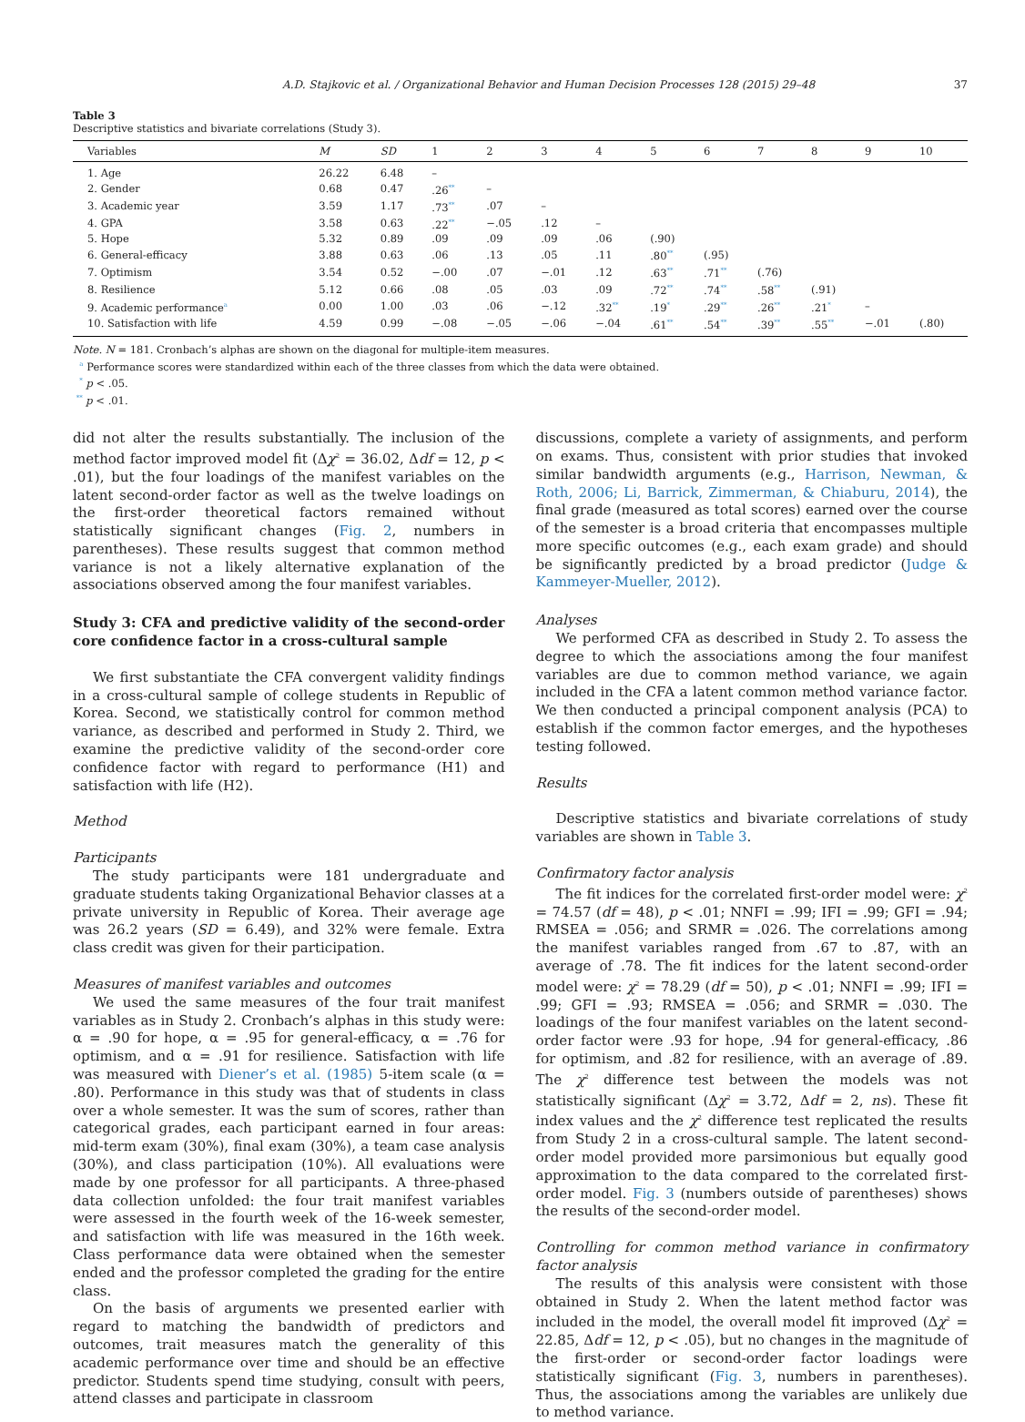A.D. Stajkovic et al. / Organizational Behavior and Human Decision Processes 128 (2015) 29–48 37
Table 3
Descriptive statistics and bivariate correlations (Study 3).
| Variables | M | SD | 1 | 2 | 3 | 4 | 5 | 6 | 7 | 8 | 9 | 10 |
| --- | --- | --- | --- | --- | --- | --- | --- | --- | --- | --- | --- | --- |
| 1. Age | 26.22 | 6.48 | – | | | | | | | | | |
| 2. Gender | 0.68 | 0.47 | .26<sup>**</sup> | – | | | | | | | | |
| 3. Academic year | 3.59 | 1.17 | .73<sup>**</sup> | .07 | – | | | | | | | |
| 4. GPA | 3.58 | 0.63 | .22<sup>**</sup> | −.05 | .12 | – | | | | | | |
| 5. Hope | 5.32 | 0.89 | .09 | .09 | .09 | .06 | (.90) | | | | | |
| 6. General-efficacy | 3.88 | 0.63 | .06 | .13 | .05 | .11 | .80<sup>**</sup> | (.95) | | | | |
| 7. Optimism | 3.54 | 0.52 | −.00 | .07 | −.01 | .12 | .63<sup>**</sup> | .71<sup>**</sup> | (.76) | | | |
| 8. Resilience | 5.12 | 0.66 | .08 | .05 | .03 | .09 | .72<sup>**</sup> | .74<sup>**</sup> | .58<sup>**</sup> | (.91) | | |
| 9. Academic performance<sup>a</sup> | 0.00 | 1.00 | .03 | .06 | −.12 | .32<sup>**</sup> | .19<sup>*</sup> | .29<sup>**</sup> | .26<sup>**</sup> | .21<sup>*</sup> | – | |
| 10. Satisfaction with life | 4.59 | 0.99 | −.08 | −.05 | −.06 | −.04 | .61<sup>**</sup> | .54<sup>**</sup> | .39<sup>**</sup> | .55<sup>**</sup> | −.01 | (.80) |
Note. N = 181. Cronbach’s alphas are shown on the diagonal for multiple-item measures.
<sup>a</sup> Performance scores were standardized within each of the three classes from which the data were obtained.
<sup>*</sup> p < .05.
<sup>**</sup> p < .01.
did not alter the results substantially. The inclusion of the method factor improved model fit (Δχ<sup>2</sup> = 36.02, Δdf = 12, p < .01), but the four loadings of the manifest variables on the latent second-order factor as well as the twelve loadings on the first-order theoretical factors remained without statistically significant changes (Fig. 2, numbers in parentheses). These results suggest that common method variance is not a likely alternative explanation of the associations observed among the four manifest variables.
Study 3: CFA and predictive validity of the second-order core confidence factor in a cross-cultural sample
We first substantiate the CFA convergent validity findings in a cross-cultural sample of college students in Republic of Korea. Second, we statistically control for common method variance, as described and performed in Study 2. Third, we examine the predictive validity of the second-order core confidence factor with regard to performance (H1) and satisfaction with life (H2).
Method
Participants
The study participants were 181 undergraduate and graduate students taking Organizational Behavior classes at a private university in Republic of Korea. Their average age was 26.2 years (SD = 6.49), and 32% were female. Extra class credit was given for their participation.
Measures of manifest variables and outcomes
We used the same measures of the four trait manifest variables as in Study 2. Cronbach’s alphas in this study were: α = .90 for hope, α = .95 for general-efficacy, α = .76 for optimism, and α = .91 for resilience. Satisfaction with life was measured with Diener’s et al. (1985) 5-item scale (α = .80). Performance in this study was that of students in class over a whole semester. It was the sum of scores, rather than categorical grades, each participant earned in four areas: mid-term exam (30%), final exam (30%), a team case analysis (30%), and class participation (10%). All evaluations were made by one professor for all participants. A three-phased data collection unfolded: the four trait manifest variables were assessed in the fourth week of the 16-week semester, and satisfaction with life was measured in the 16th week. Class performance data were obtained when the semester ended and the professor completed the grading for the entire class.
On the basis of arguments we presented earlier with regard to matching the bandwidth of predictors and outcomes, trait measures match the generality of this academic performance over time and should be an effective predictor. Students spend time studying, consult with peers, attend classes and participate in classroom
discussions, complete a variety of assignments, and perform on exams. Thus, consistent with prior studies that invoked similar bandwidth arguments (e.g., Harrison, Newman, & Roth, 2006; Li, Barrick, Zimmerman, & Chiaburu, 2014), the final grade (measured as total scores) earned over the course of the semester is a broad criteria that encompasses multiple more specific outcomes (e.g., each exam grade) and should be significantly predicted by a broad predictor (Judge & Kammeyer-Mueller, 2012).
Analyses
We performed CFA as described in Study 2. To assess the degree to which the associations among the four manifest variables are due to common method variance, we again included in the CFA a latent common method variance factor. We then conducted a principal component analysis (PCA) to establish if the common factor emerges, and the hypotheses testing followed.
Results
Descriptive statistics and bivariate correlations of study variables are shown in Table 3.
Confirmatory factor analysis
The fit indices for the correlated first-order model were: χ<sup>2</sup> = 74.57 (df = 48), p < .01; NNFI = .99; IFI = .99; GFI = .94; RMSEA = .056; and SRMR = .026. The correlations among the manifest variables ranged from .67 to .87, with an average of .78. The fit indices for the latent second-order model were: χ<sup>2</sup> = 78.29 (df = 50), p < .01; NNFI = .99; IFI = .99; GFI = .93; RMSEA = .056; and SRMR = .030. The loadings of the four manifest variables on the latent second-order factor were .93 for hope, .94 for general-efficacy, .86 for optimism, and .82 for resilience, with an average of .89. The χ<sup>2</sup> difference test between the models was not statistically significant (Δχ<sup>2</sup> = 3.72, Δdf = 2, ns). These fit index values and the χ<sup>2</sup> difference test replicated the results from Study 2 in a cross-cultural sample. The latent second-order model provided more parsimonious but equally good approximation to the data compared to the correlated first-order model. Fig. 3 (numbers outside of parentheses) shows the results of the second-order model.
Controlling for common method variance in confirmatory factor analysis
The results of this analysis were consistent with those obtained in Study 2. When the latent method factor was included in the model, the overall model fit improved (Δχ<sup>2</sup> = 22.85, Δdf = 12, p < .05), but no changes in the magnitude of the first-order or second-order factor loadings were statistically significant (Fig. 3, numbers in parentheses). Thus, the associations among the variables are unlikely due to method variance.